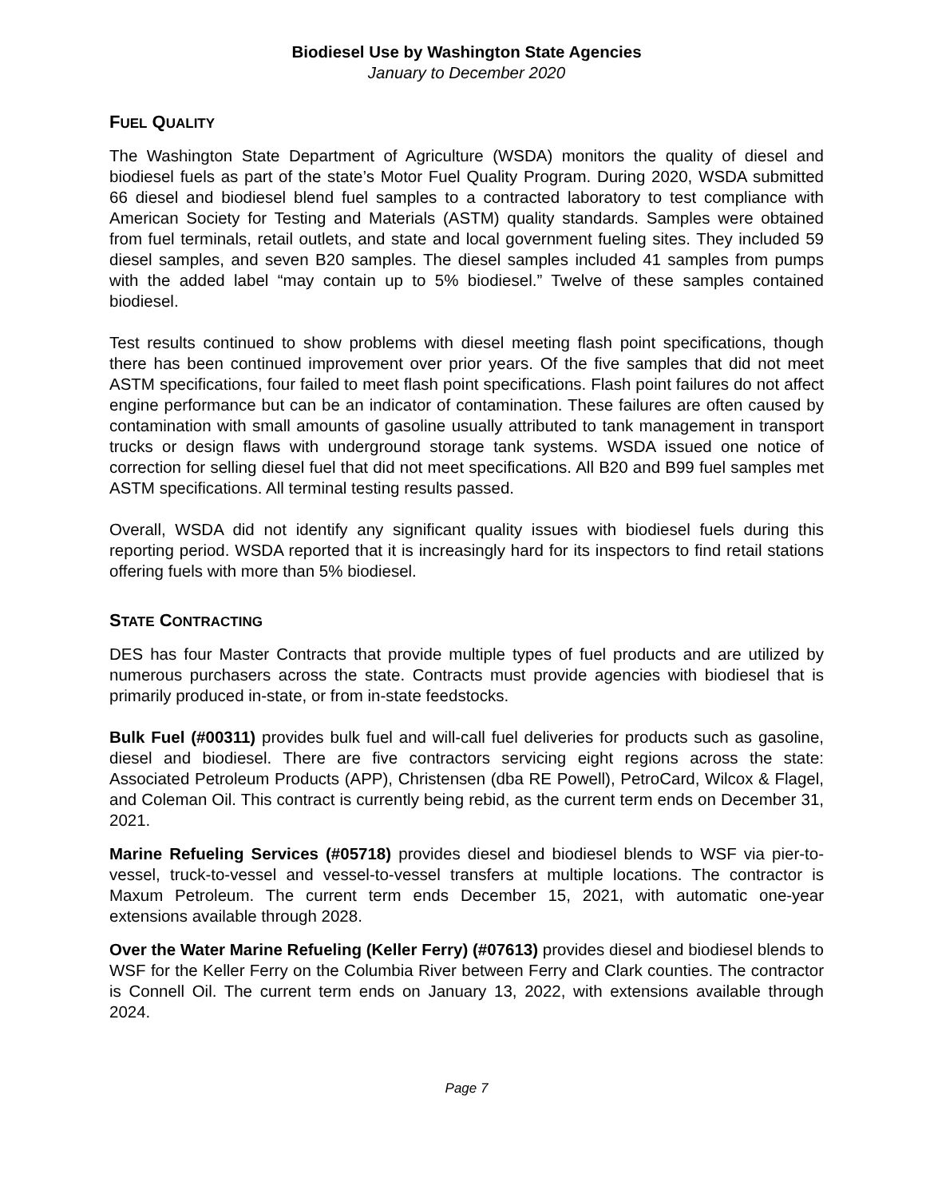Biodiesel Use by Washington State Agencies
January to December 2020
FUEL QUALITY
The Washington State Department of Agriculture (WSDA) monitors the quality of diesel and biodiesel fuels as part of the state’s Motor Fuel Quality Program. During 2020, WSDA submitted 66 diesel and biodiesel blend fuel samples to a contracted laboratory to test compliance with American Society for Testing and Materials (ASTM) quality standards. Samples were obtained from fuel terminals, retail outlets, and state and local government fueling sites. They included 59 diesel samples, and seven B20 samples. The diesel samples included 41 samples from pumps with the added label “may contain up to 5% biodiesel.” Twelve of these samples contained biodiesel.
Test results continued to show problems with diesel meeting flash point specifications, though there has been continued improvement over prior years. Of the five samples that did not meet ASTM specifications, four failed to meet flash point specifications. Flash point failures do not affect engine performance but can be an indicator of contamination. These failures are often caused by contamination with small amounts of gasoline usually attributed to tank management in transport trucks or design flaws with underground storage tank systems. WSDA issued one notice of correction for selling diesel fuel that did not meet specifications. All B20 and B99 fuel samples met ASTM specifications. All terminal testing results passed.
Overall, WSDA did not identify any significant quality issues with biodiesel fuels during this reporting period. WSDA reported that it is increasingly hard for its inspectors to find retail stations offering fuels with more than 5% biodiesel.
STATE CONTRACTING
DES has four Master Contracts that provide multiple types of fuel products and are utilized by numerous purchasers across the state. Contracts must provide agencies with biodiesel that is primarily produced in-state, or from in-state feedstocks.
Bulk Fuel (#00311) provides bulk fuel and will-call fuel deliveries for products such as gasoline, diesel and biodiesel. There are five contractors servicing eight regions across the state: Associated Petroleum Products (APP), Christensen (dba RE Powell), PetroCard, Wilcox & Flagel, and Coleman Oil. This contract is currently being rebid, as the current term ends on December 31, 2021.
Marine Refueling Services (#05718) provides diesel and biodiesel blends to WSF via pier-to-vessel, truck-to-vessel and vessel-to-vessel transfers at multiple locations. The contractor is Maxum Petroleum. The current term ends December 15, 2021, with automatic one-year extensions available through 2028.
Over the Water Marine Refueling (Keller Ferry) (#07613) provides diesel and biodiesel blends to WSF for the Keller Ferry on the Columbia River between Ferry and Clark counties. The contractor is Connell Oil. The current term ends on January 13, 2022, with extensions available through 2024.
Page 7